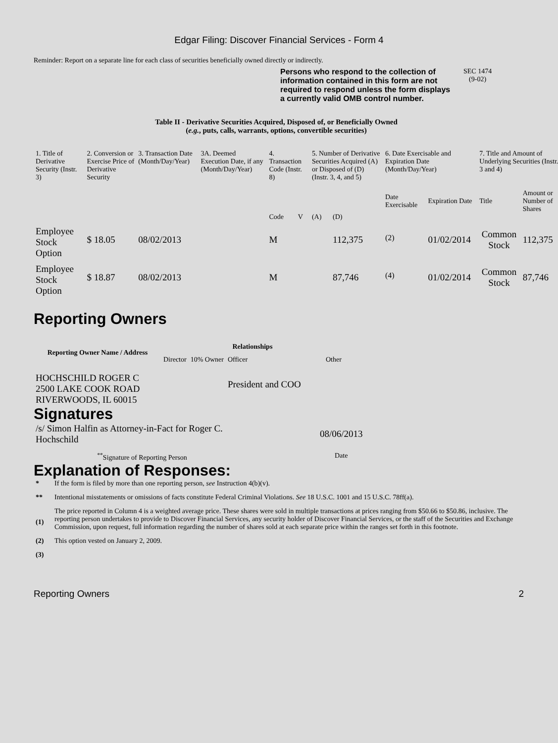Edgar Filing: Discover Financial Services - Form 4
Reminder: Report on a separate line for each class of securities beneficially owned directly or indirectly.
Persons who respond to the collection of information contained in this form are not required to respond unless the form displays a currently valid OMB control number.
SEC 1474
(9-02)
Table II - Derivative Securities Acquired, Disposed of, or Beneficially Owned
(e.g., puts, calls, warrants, options, convertible securities)
| 1. Title of Derivative Security (Instr. 3) | 2. Conversion or Exercise Price of Derivative Security | 3. Transaction Date (Month/Day/Year) | 3A. Deemed Execution Date, if any (Month/Day/Year) | 4. Transaction Code (Instr. 8) | | 5. Number of Derivative Securities Acquired (A) or Disposed of (D) (Instr. 3, 4, and 5) | | 6. Date Exercisable and Expiration Date (Month/Day/Year) | | 7. Title and Amount of Underlying Securities (Instr. 3 and 4) | |
| | | | | Code | V | (A) | (D) | Date Exercisable | Expiration Date | Title | Amount or Number of Shares |
| Employee Stock Option | $ 18.05 | 08/02/2013 | | M | | | 112,375 | <sup>(2)</sup> | 01/02/2014 | Common Stock | 112,375 |
| Employee Stock Option | $ 18.87 | 08/02/2013 | | M | | | 87,746 | <sup>(4)</sup> | 01/02/2014 | Common Stock | 87,746 |
Reporting Owners
| Reporting Owner Name / Address | Relationships | | | |
| --- | --- | --- | --- | --- |
| | Director | 10% Owner | Officer | Other |
| HOCHSCHILD ROGER C 2500 LAKE COOK ROAD RIVERWOODS, IL 60015 | | | President and COO | |
Signatures
| /s/ Simon Halfin as Attorney-in-Fact for Roger C. Hochschild | 08/06/2013 |
| <sup>**</sup> Signature of Reporting Person | Date |
Explanation of Responses:
| * | If the form is filed by more than one reporting person, see Instruction 4(b)(v). |
| ** | Intentional misstatements or omissions of facts constitute Federal Criminal Violations. See 18 U.S.C. 1001 and 15 U.S.C. 78ff(a). |
| (1) | The price reported in Column 4 is a weighted average price. These shares were sold in multiple transactions at prices ranging from $50.66 to $50.86, inclusive. The reporting person undertakes to provide to Discover Financial Services, any security holder of Discover Financial Services, or the staff of the Securities and Exchange Commission, upon request, full information regarding the number of shares sold at each separate price within the ranges set forth in this footnote. |
| (2) | This option vested on January 2, 2009. |
| (3) | |
Reporting Owners 2